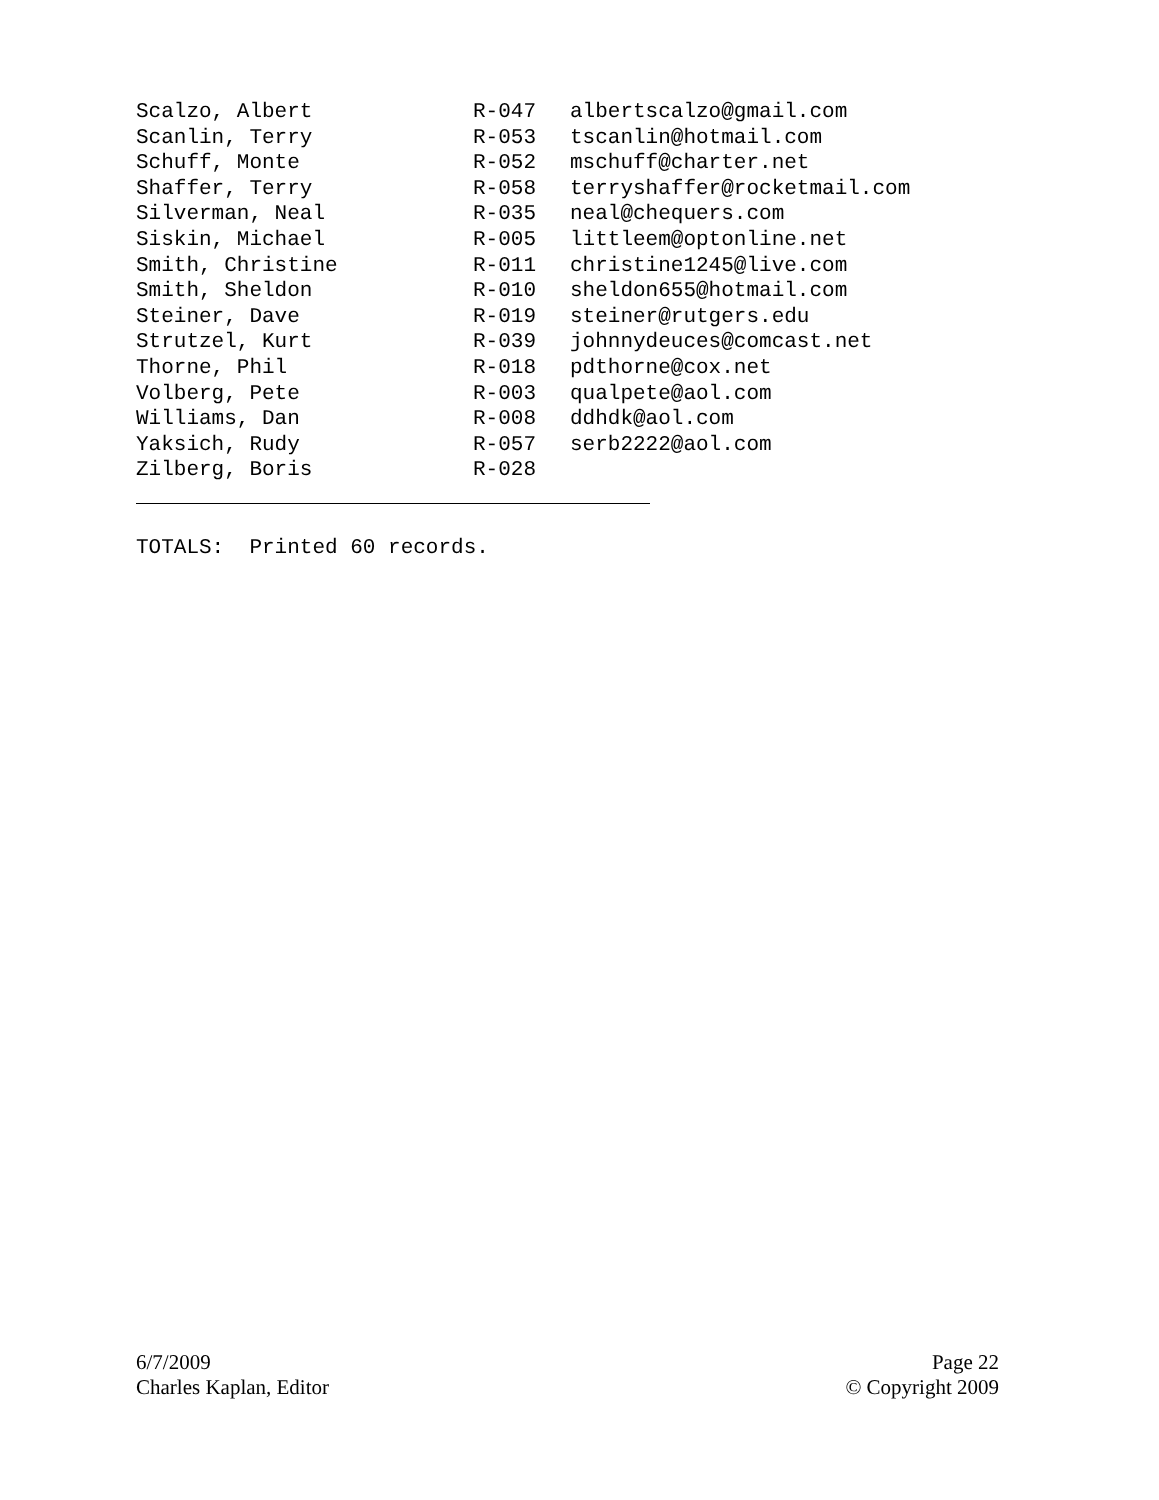| Scalzo, Albert | R-047 | albertscalzo@gmail.com |
| Scanlin, Terry | R-053 | tscanlin@hotmail.com |
| Schuff, Monte | R-052 | mschuff@charter.net |
| Shaffer, Terry | R-058 | terryshaffer@rocketmail.com |
| Silverman, Neal | R-035 | neal@chequers.com |
| Siskin, Michael | R-005 | littleem@optonline.net |
| Smith, Christine | R-011 | christine1245@live.com |
| Smith, Sheldon | R-010 | sheldon655@hotmail.com |
| Steiner, Dave | R-019 | steiner@rutgers.edu |
| Strutzel, Kurt | R-039 | johnnydeuces@comcast.net |
| Thorne, Phil | R-018 | pdthorne@cox.net |
| Volberg, Pete | R-003 | qualpete@aol.com |
| Williams, Dan | R-008 | ddhdk@aol.com |
| Yaksich, Rudy | R-057 | serb2222@aol.com |
| Zilberg, Boris | R-028 | |
TOTALS: Printed 60 records.
6/7/2009
Charles Kaplan, Editor
Page 22
© Copyright 2009